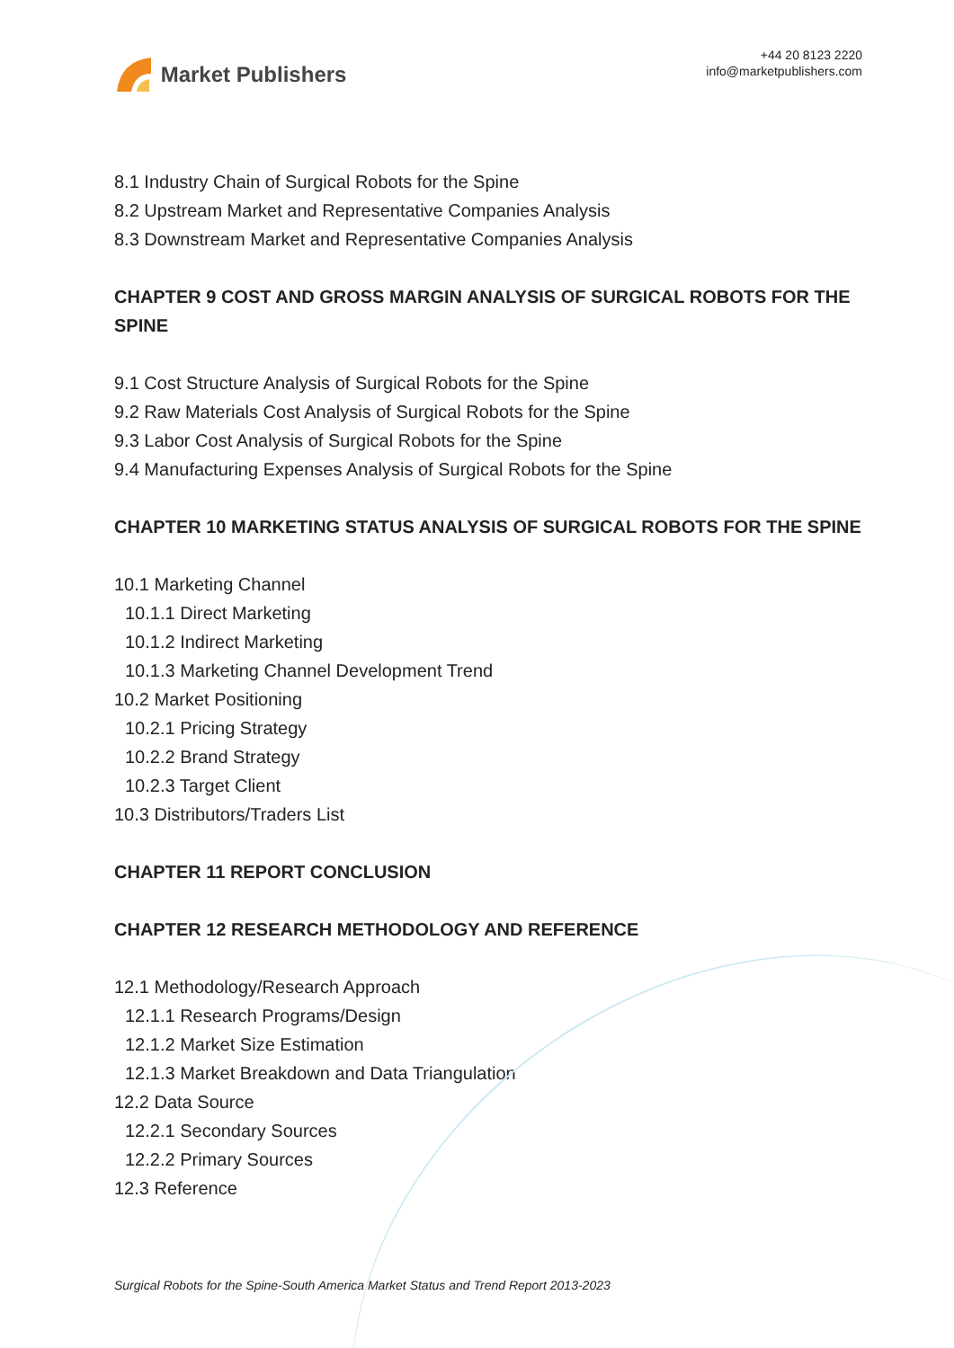Market Publishers
+44 20 8123 2220
info@marketpublishers.com
8.1 Industry Chain of Surgical Robots for the Spine
8.2 Upstream Market and Representative Companies Analysis
8.3 Downstream Market and Representative Companies Analysis
CHAPTER 9 COST AND GROSS MARGIN ANALYSIS OF SURGICAL ROBOTS FOR THE SPINE
9.1 Cost Structure Analysis of Surgical Robots for the Spine
9.2 Raw Materials Cost Analysis of Surgical Robots for the Spine
9.3 Labor Cost Analysis of Surgical Robots for the Spine
9.4 Manufacturing Expenses Analysis of Surgical Robots for the Spine
CHAPTER 10 MARKETING STATUS ANALYSIS OF SURGICAL ROBOTS FOR THE SPINE
10.1 Marketing Channel
10.1.1 Direct Marketing
10.1.2 Indirect Marketing
10.1.3 Marketing Channel Development Trend
10.2 Market Positioning
10.2.1 Pricing Strategy
10.2.2 Brand Strategy
10.2.3 Target Client
10.3 Distributors/Traders List
CHAPTER 11 REPORT CONCLUSION
CHAPTER 12 RESEARCH METHODOLOGY AND REFERENCE
12.1 Methodology/Research Approach
12.1.1 Research Programs/Design
12.1.2 Market Size Estimation
12.1.3 Market Breakdown and Data Triangulation
12.2 Data Source
12.2.1 Secondary Sources
12.2.2 Primary Sources
12.3 Reference
Surgical Robots for the Spine-South America Market Status and Trend Report 2013-2023